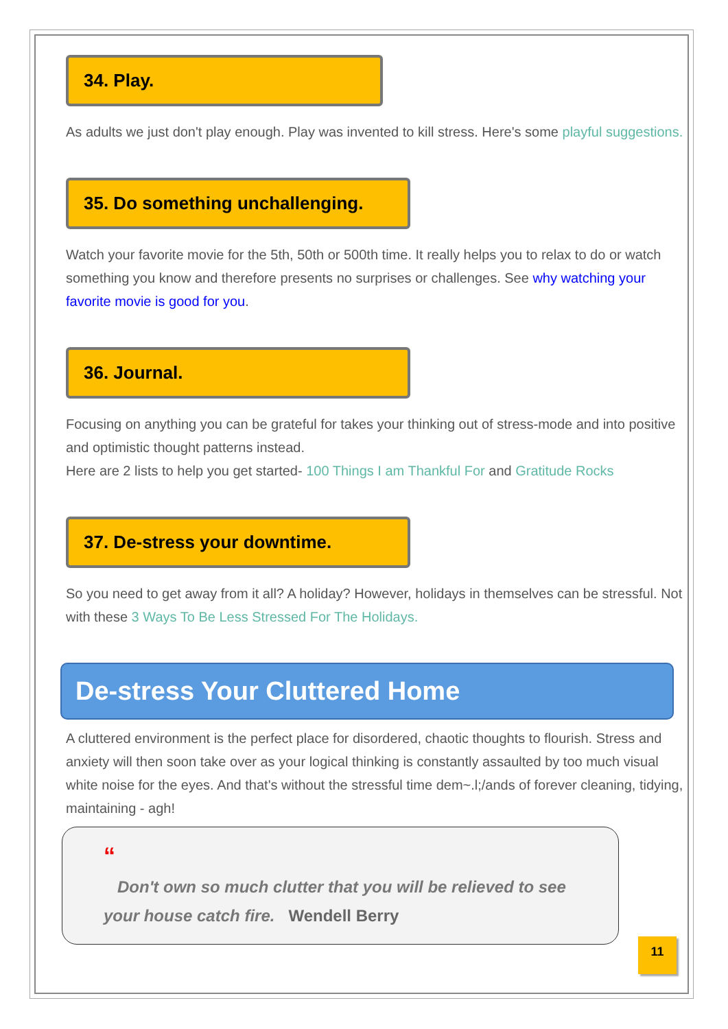34. Play.
As adults we just don't play enough. Play was invented to kill stress. Here's some playful suggestions.
35. Do something unchallenging.
Watch your favorite movie for the 5th, 50th or 500th time. It really helps you to relax to do or watch something you know and therefore presents no surprises or challenges. See why watching your favorite movie is good for you.
36. Journal.
Focusing on anything you can be grateful for takes your thinking out of stress-mode and into positive and optimistic thought patterns instead.
Here are 2 lists to help you get started- 100 Things I am Thankful For and Gratitude Rocks
37. De-stress your downtime.
So you need to get away from it all? A holiday? However, holidays in themselves can be stressful. Not with these 3 Ways To Be Less Stressed For The Holidays.
De-stress Your Cluttered Home
A cluttered environment is the perfect place for disordered, chaotic thoughts to flourish. Stress and anxiety will then soon take over as your logical thinking is constantly assaulted by too much visual white noise for the eyes. And that's without the stressful time dem~.l;/ands of forever cleaning, tidying, maintaining - agh!
“
Don't own so much clutter that you will be relieved to see your house catch fire. Wendell Berry
11